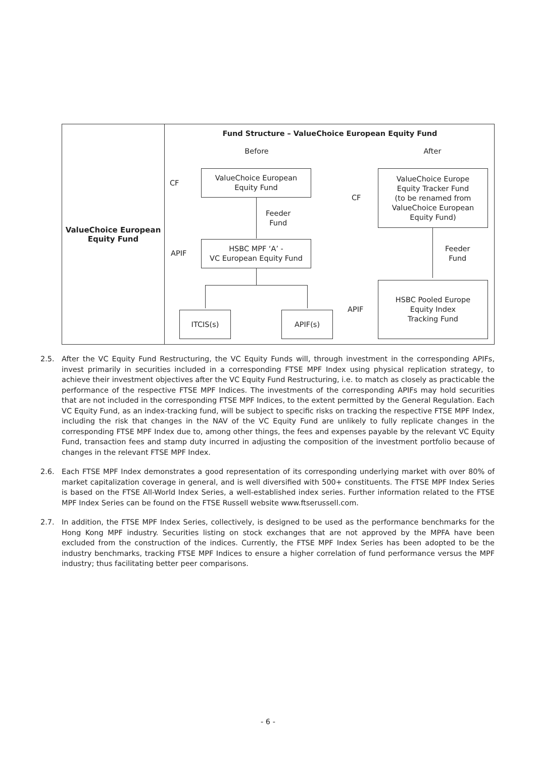| ValueChoice European Equity Fund | Fund Structure – ValueChoice European Equity Fund Before After CF ValueChoice European Equity Fund Feeder Fund APIF HSBC MPF ‘A’ - VC European Equity Fund ITCIS(s) APIF(s) CF ValueChoice Europe Equity Tracker Fund (to be renamed from ValueChoice European Equity Fund) Feeder Fund APIF HSBC Pooled Europe Equity Index Tracking Fund |
2.5. After the VC Equity Fund Restructuring, the VC Equity Funds will, through investment in the corresponding APIFs, invest primarily in securities included in a corresponding FTSE MPF Index using physical replication strategy, to achieve their investment objectives after the VC Equity Fund Restructuring, i.e. to match as closely as practicable the performance of the respective FTSE MPF Indices. The investments of the corresponding APIFs may hold securities that are not included in the corresponding FTSE MPF Indices, to the extent permitted by the General Regulation. Each VC Equity Fund, as an index-tracking fund, will be subject to specific risks on tracking the respective FTSE MPF Index, including the risk that changes in the NAV of the VC Equity Fund are unlikely to fully replicate changes in the corresponding FTSE MPF Index due to, among other things, the fees and expenses payable by the relevant VC Equity Fund, transaction fees and stamp duty incurred in adjusting the composition of the investment portfolio because of changes in the relevant FTSE MPF Index.
2.6. Each FTSE MPF Index demonstrates a good representation of its corresponding underlying market with over 80% of market capitalization coverage in general, and is well diversified with 500+ constituents. The FTSE MPF Index Series is based on the FTSE All-World Index Series, a well-established index series. Further information related to the FTSE MPF Index Series can be found on the FTSE Russell website www.ftserussell.com.
2.7. In addition, the FTSE MPF Index Series, collectively, is designed to be used as the performance benchmarks for the Hong Kong MPF industry. Securities listing on stock exchanges that are not approved by the MPFA have been excluded from the construction of the indices. Currently, the FTSE MPF Index Series has been adopted to be the industry benchmarks, tracking FTSE MPF Indices to ensure a higher correlation of fund performance versus the MPF industry; thus facilitating better peer comparisons.
- 6 -